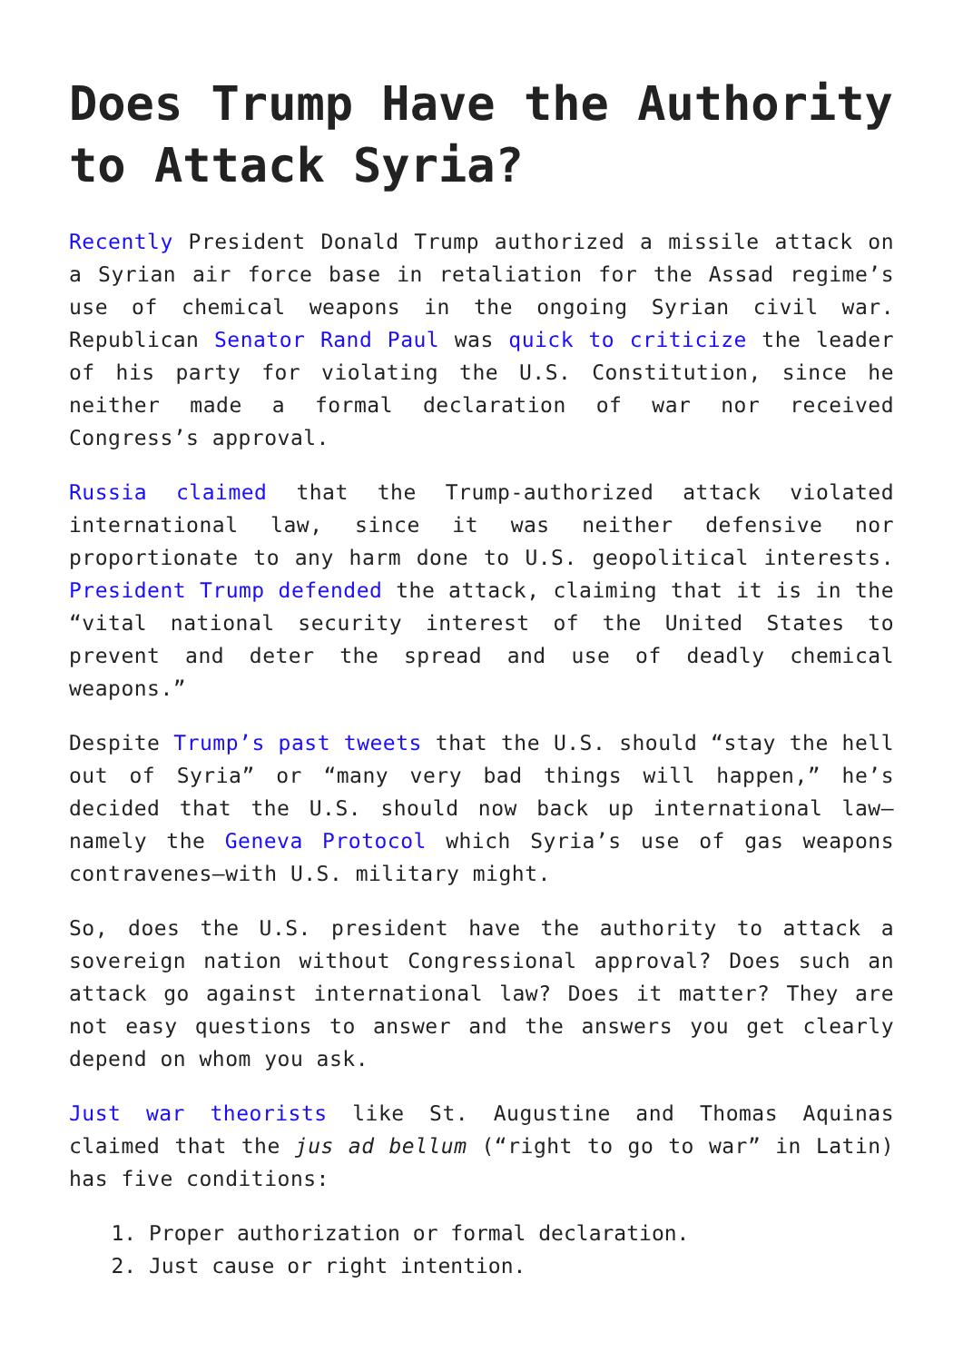Does Trump Have the Authority to Attack Syria?
Recently President Donald Trump authorized a missile attack on a Syrian air force base in retaliation for the Assad regime’s use of chemical weapons in the ongoing Syrian civil war. Republican Senator Rand Paul was quick to criticize the leader of his party for violating the U.S. Constitution, since he neither made a formal declaration of war nor received Congress’s approval.
Russia claimed that the Trump-authorized attack violated international law, since it was neither defensive nor proportionate to any harm done to U.S. geopolitical interests. President Trump defended the attack, claiming that it is in the “vital national security interest of the United States to prevent and deter the spread and use of deadly chemical weapons.”
Despite Trump’s past tweets that the U.S. should “stay the hell out of Syria” or “many very bad things will happen,” he’s decided that the U.S. should now back up international law—namely the Geneva Protocol which Syria’s use of gas weapons contravenes—with U.S. military might.
So, does the U.S. president have the authority to attack a sovereign nation without Congressional approval? Does such an attack go against international law? Does it matter? They are not easy questions to answer and the answers you get clearly depend on whom you ask.
Just war theorists like St. Augustine and Thomas Aquinas claimed that the jus ad bellum (“right to go to war” in Latin) has five conditions:
1. Proper authorization or formal declaration.
2. Just cause or right intention.